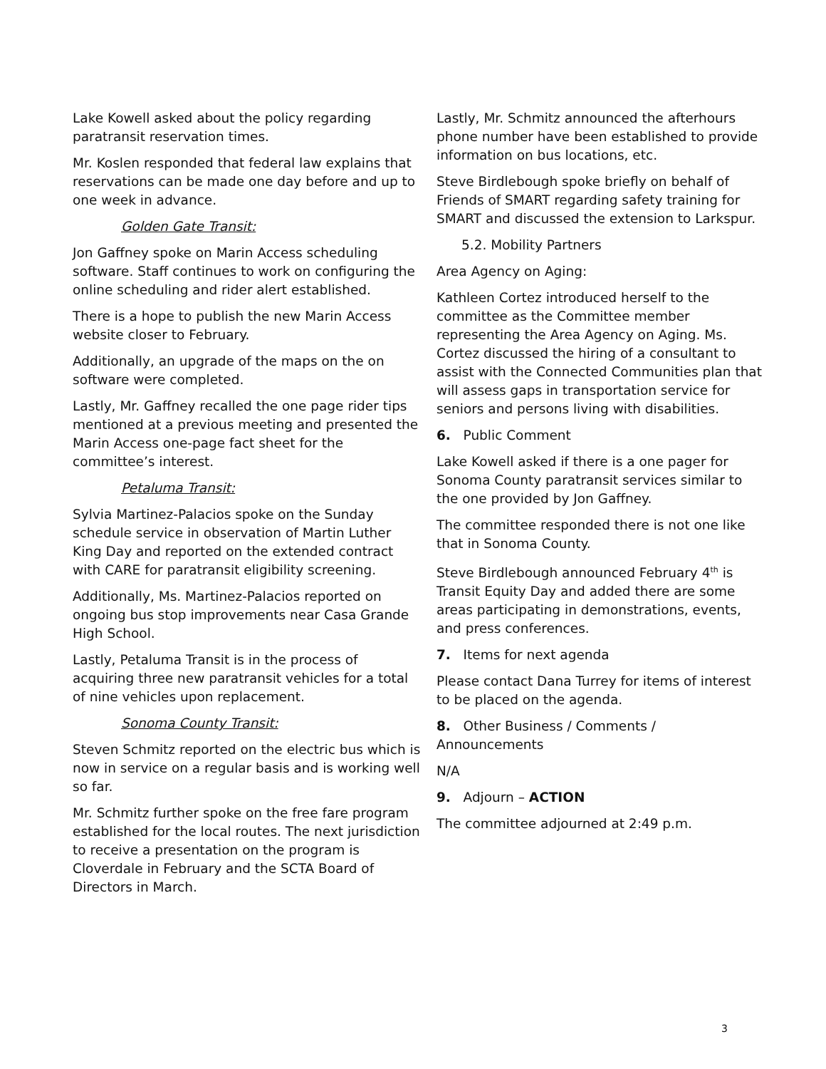Lake Kowell asked about the policy regarding paratransit reservation times.
Mr. Koslen responded that federal law explains that reservations can be made one day before and up to one week in advance.
Golden Gate Transit:
Jon Gaffney spoke on Marin Access scheduling software. Staff continues to work on configuring the online scheduling and rider alert established.
There is a hope to publish the new Marin Access website closer to February.
Additionally, an upgrade of the maps on the on software were completed.
Lastly, Mr. Gaffney recalled the one page rider tips mentioned at a previous meeting and presented the Marin Access one-page fact sheet for the committee’s interest.
Petaluma Transit:
Sylvia Martinez-Palacios spoke on the Sunday schedule service in observation of Martin Luther King Day and reported on the extended contract with CARE for paratransit eligibility screening.
Additionally, Ms. Martinez-Palacios reported on ongoing bus stop improvements near Casa Grande High School.
Lastly, Petaluma Transit is in the process of acquiring three new paratransit vehicles for a total of nine vehicles upon replacement.
Sonoma County Transit:
Steven Schmitz reported on the electric bus which is now in service on a regular basis and is working well so far.
Mr. Schmitz further spoke on the free fare program established for the local routes. The next jurisdiction to receive a presentation on the program is Cloverdale in February and the SCTA Board of Directors in March.
Lastly, Mr. Schmitz announced the afterhours phone number have been established to provide information on bus locations, etc.
Steve Birdlebough spoke briefly on behalf of Friends of SMART regarding safety training for SMART and discussed the extension to Larkspur.
5.2. Mobility Partners
Area Agency on Aging:
Kathleen Cortez introduced herself to the committee as the Committee member representing the Area Agency on Aging. Ms. Cortez discussed the hiring of a consultant to assist with the Connected Communities plan that will assess gaps in transportation service for seniors and persons living with disabilities.
6. Public Comment
Lake Kowell asked if there is a one pager for Sonoma County paratransit services similar to the one provided by Jon Gaffney.
The committee responded there is not one like that in Sonoma County.
Steve Birdlebough announced February 4<sup>th</sup> is Transit Equity Day and added there are some areas participating in demonstrations, events, and press conferences.
7. Items for next agenda
Please contact Dana Turrey for items of interest to be placed on the agenda.
8. Other Business / Comments / Announcements
N/A
9. Adjourn – ACTION
The committee adjourned at 2:49 p.m.
3